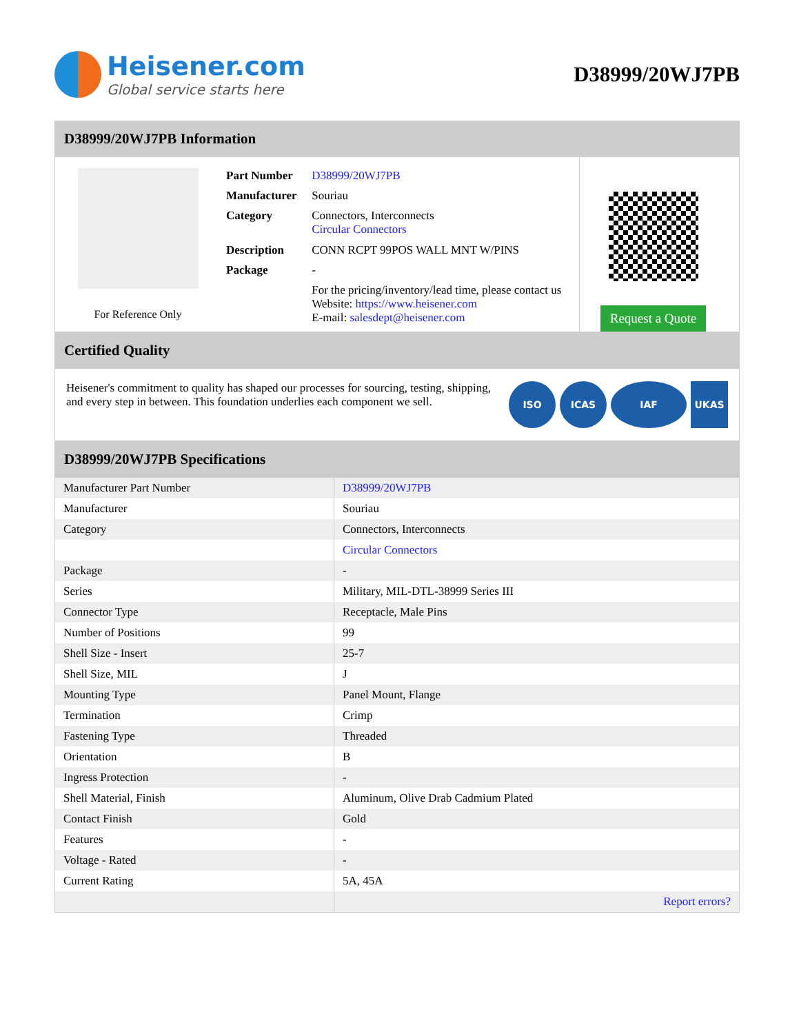Heisener.com
Global service starts here
D38999/20WJ7PB
D38999/20WJ7PB Information
For Reference Only
| Part Number | D38999/20WJ7PB |
| Manufacturer | Souriau |
| Category | Connectors, Interconnects Circular Connectors |
| Description | CONN RCPT 99POS WALL MNT W/PINS |
| Package | - |
| | For the pricing/inventory/lead time, please contact us Website: https://www.heisener.com E-mail: salesdept@heisener.com |
Request a Quote
Certified Quality
Heisener's commitment to quality has shaped our processes for sourcing, testing, shipping, and every step in between. This foundation underlies each component we sell.
ISO ICAS IAF UKAS
D38999/20WJ7PB Specifications
| Manufacturer Part Number | D38999/20WJ7PB |
| Manufacturer | Souriau |
| Category | Connectors, Interconnects |
| | Circular Connectors |
| Package | - |
| Series | Military, MIL-DTL-38999 Series III |
| Connector Type | Receptacle, Male Pins |
| Number of Positions | 99 |
| Shell Size - Insert | 25-7 |
| Shell Size, MIL | J |
| Mounting Type | Panel Mount, Flange |
| Termination | Crimp |
| Fastening Type | Threaded |
| Orientation | B |
| Ingress Protection | - |
| Shell Material, Finish | Aluminum, Olive Drab Cadmium Plated |
| Contact Finish | Gold |
| Features | - |
| Voltage - Rated | - |
| Current Rating | 5A, 45A |
| | Report errors? |